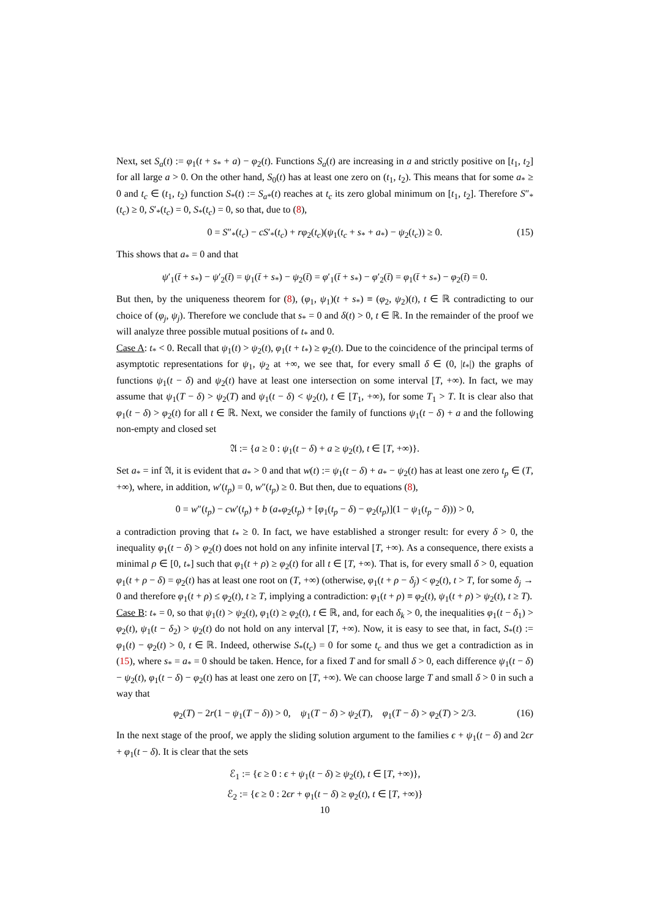Next, set S<sub>a</sub>(t) := φ<sub>1</sub>(t + s<sub>*</sub> + a) − φ<sub>2</sub>(t). Functions S<sub>a</sub>(t) are increasing in a and strictly positive on [t<sub>1</sub>, t<sub>2</sub>] for all large a > 0. On the other hand, S<sub>0</sub>(t) has at least one zero on (t<sub>1</sub>, t<sub>2</sub>). This means that for some a<sub>*</sub> ≥ 0 and t<sub>c</sub> ∈ (t<sub>1</sub>, t<sub>2</sub>) function S<sub>*</sub>(t) := S<sub>a*</sub>(t) reaches at t<sub>c</sub> its zero global minimum on [t<sub>1</sub>, t<sub>2</sub>]. Therefore S″<sub>*</sub>(t<sub>c</sub>) ≥ 0, S′<sub>*</sub>(t<sub>c</sub>) = 0, S<sub>*</sub>(t<sub>c</sub>) = 0, so that, due to (8),
0 = S″<sub>*</sub>(t<sub>c</sub>) − cS′<sub>*</sub>(t<sub>c</sub>) + rφ<sub>2</sub>(t<sub>c</sub>)(ψ<sub>1</sub>(t<sub>c</sub> + s<sub>*</sub> + a<sub>*</sub>) − ψ<sub>2</sub>(t<sub>c</sub>)) ≥ 0. (15)
This shows that a<sub>*</sub> = 0 and that
ψ′<sub>1</sub>(t̄ + s<sub>*</sub>) − ψ′<sub>2</sub>(t̄) = ψ<sub>1</sub>(t̄ + s<sub>*</sub>) − ψ<sub>2</sub>(t̄) = φ′<sub>1</sub>(t̄ + s<sub>*</sub>) − φ′<sub>2</sub>(t̄) = φ<sub>1</sub>(t̄ + s<sub>*</sub>) − φ<sub>2</sub>(t̄) = 0.
But then, by the uniqueness theorem for (8), (φ<sub>1</sub>, ψ<sub>1</sub>)(t + s<sub>*</sub>) ≡ (φ<sub>2</sub>, ψ<sub>2</sub>)(t), t ∈ ℝ contradicting to our choice of (φ<sub>j</sub>, ψ<sub>j</sub>). Therefore we conclude that s<sub>*</sub> = 0 and δ(t) > 0, t ∈ ℝ. In the remainder of the proof we will analyze three possible mutual positions of t<sub>*</sub> and 0.
Case A: t<sub>*</sub> < 0. Recall that ψ<sub>1</sub>(t) > ψ<sub>2</sub>(t), φ<sub>1</sub>(t + t<sub>*</sub>) ≥ φ<sub>2</sub>(t). Due to the coincidence of the principal terms of asymptotic representations for ψ<sub>1</sub>, ψ<sub>2</sub> at +∞, we see that, for every small δ ∈ (0, |t<sub>*</sub>|) the graphs of functions ψ<sub>1</sub>(t − δ) and ψ<sub>2</sub>(t) have at least one intersection on some interval [T, +∞). In fact, we may assume that ψ<sub>1</sub>(T − δ) > ψ<sub>2</sub>(T) and ψ<sub>1</sub>(t − δ) < ψ<sub>2</sub>(t), t ∈ [T<sub>1</sub>, +∞), for some T<sub>1</sub> > T. It is clear also that φ<sub>1</sub>(t − δ) > φ<sub>2</sub>(t) for all t ∈ ℝ. Next, we consider the family of functions ψ<sub>1</sub>(t − δ) + a and the following non-empty and closed set
𝔄 := {a ≥ 0 : ψ<sub>1</sub>(t − δ) + a ≥ ψ<sub>2</sub>(t), t ∈ [T, +∞)}.
Set a<sub>*</sub> = inf 𝔄, it is evident that a<sub>*</sub> > 0 and that w(t) := ψ<sub>1</sub>(t − δ) + a<sub>*</sub> − ψ<sub>2</sub>(t) has at least one zero t<sub>p</sub> ∈ (T, +∞), where, in addition, w′(t<sub>p</sub>) = 0, w″(t<sub>p</sub>) ≥ 0. But then, due to equations (8),
0 = w″(t<sub>p</sub>) − cw′(t<sub>p</sub>) + b (a<sub>*</sub>φ<sub>2</sub>(t<sub>p</sub>) + [φ<sub>1</sub>(t<sub>p</sub> − δ) − φ<sub>2</sub>(t<sub>p</sub>)](1 − ψ<sub>1</sub>(t<sub>p</sub> − δ))) > 0,
a contradiction proving that t<sub>*</sub> ≥ 0. In fact, we have established a stronger result: for every δ > 0, the inequality φ<sub>1</sub>(t − δ) > φ<sub>2</sub>(t) does not hold on any infinite interval [T, +∞). As a consequence, there exists a minimal ρ ∈ [0, t<sub>*</sub>] such that φ<sub>1</sub>(t + ρ) ≥ φ<sub>2</sub>(t) for all t ∈ [T, +∞). That is, for every small δ > 0, equation φ<sub>1</sub>(t + ρ − δ) = φ<sub>2</sub>(t) has at least one root on (T, +∞) (otherwise, φ<sub>1</sub>(t + ρ − δ<sub>j</sub>) < φ<sub>2</sub>(t), t > T, for some δ<sub>j</sub> → 0 and therefore φ<sub>1</sub>(t + ρ) ≤ φ<sub>2</sub>(t), t ≥ T, implying a contradiction: φ<sub>1</sub>(t + ρ) ≡ φ<sub>2</sub>(t), ψ<sub>1</sub>(t + ρ) > ψ<sub>2</sub>(t), t ≥ T).
Case B: t<sub>*</sub> = 0, so that ψ<sub>1</sub>(t) > ψ<sub>2</sub>(t), φ<sub>1</sub>(t) ≥ φ<sub>2</sub>(t), t ∈ ℝ, and, for each δ<sub>k</sub> > 0, the inequalities φ<sub>1</sub>(t − δ<sub>1</sub>) > φ<sub>2</sub>(t), ψ<sub>1</sub>(t − δ<sub>2</sub>) > ψ<sub>2</sub>(t) do not hold on any interval [T, +∞). Now, it is easy to see that, in fact, S<sub>*</sub>(t) := φ<sub>1</sub>(t) − φ<sub>2</sub>(t) > 0, t ∈ ℝ. Indeed, otherwise S<sub>*</sub>(t<sub>c</sub>) = 0 for some t<sub>c</sub> and thus we get a contradiction as in (15), where s<sub>*</sub> = a<sub>*</sub> = 0 should be taken. Hence, for a fixed T and for small δ > 0, each difference ψ<sub>1</sub>(t − δ) − ψ<sub>2</sub>(t), φ<sub>1</sub>(t − δ) − φ<sub>2</sub>(t) has at least one zero on [T, +∞). We can choose large T and small δ > 0 in such a way that
φ<sub>2</sub>(T) − 2r(1 − ψ<sub>1</sub>(T − δ)) > 0, ψ<sub>1</sub>(T − δ) > ψ<sub>2</sub>(T), φ<sub>1</sub>(T − δ) > φ<sub>2</sub>(T) > 2/3. (16)
In the next stage of the proof, we apply the sliding solution argument to the families ϵ + ψ<sub>1</sub>(t − δ) and 2ϵr + φ<sub>1</sub>(t − δ). It is clear that the sets
ℰ<sub>1</sub> := {ϵ ≥ 0 : ϵ + ψ<sub>1</sub>(t − δ) ≥ ψ<sub>2</sub>(t), t ∈ [T, +∞)},
ℰ<sub>2</sub> := {ϵ ≥ 0 : 2ϵr + φ<sub>1</sub>(t − δ) ≥ φ<sub>2</sub>(t), t ∈ [T, +∞)}
10